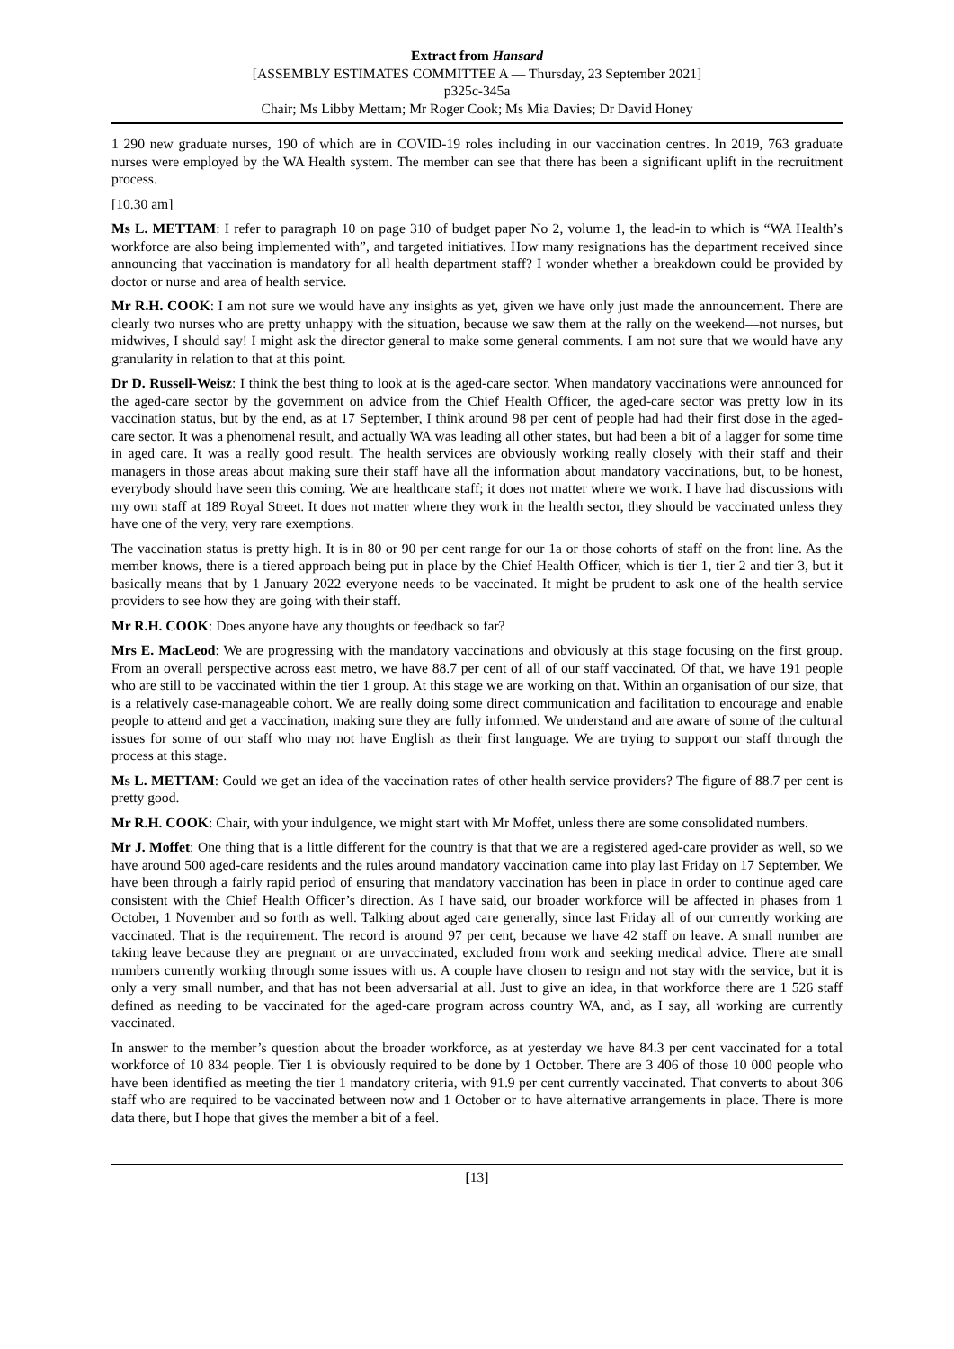Extract from Hansard
[ASSEMBLY ESTIMATES COMMITTEE A — Thursday, 23 September 2021]
p325c-345a
Chair; Ms Libby Mettam; Mr Roger Cook; Ms Mia Davies; Dr David Honey
1 290 new graduate nurses, 190 of which are in COVID-19 roles including in our vaccination centres. In 2019, 763 graduate nurses were employed by the WA Health system. The member can see that there has been a significant uplift in the recruitment process.
[10.30 am]
Ms L. METTAM: I refer to paragraph 10 on page 310 of budget paper No 2, volume 1, the lead-in to which is “WA Health’s workforce are also being implemented with”, and targeted initiatives. How many resignations has the department received since announcing that vaccination is mandatory for all health department staff? I wonder whether a breakdown could be provided by doctor or nurse and area of health service.
Mr R.H. COOK: I am not sure we would have any insights as yet, given we have only just made the announcement. There are clearly two nurses who are pretty unhappy with the situation, because we saw them at the rally on the weekend—not nurses, but midwives, I should say! I might ask the director general to make some general comments. I am not sure that we would have any granularity in relation to that at this point.
Dr D. Russell-Weisz: I think the best thing to look at is the aged-care sector. When mandatory vaccinations were announced for the aged-care sector by the government on advice from the Chief Health Officer, the aged-care sector was pretty low in its vaccination status, but by the end, as at 17 September, I think around 98 per cent of people had had their first dose in the aged-care sector. It was a phenomenal result, and actually WA was leading all other states, but had been a bit of a lagger for some time in aged care. It was a really good result. The health services are obviously working really closely with their staff and their managers in those areas about making sure their staff have all the information about mandatory vaccinations, but, to be honest, everybody should have seen this coming. We are healthcare staff; it does not matter where we work. I have had discussions with my own staff at 189 Royal Street. It does not matter where they work in the health sector, they should be vaccinated unless they have one of the very, very rare exemptions.
The vaccination status is pretty high. It is in 80 or 90 per cent range for our 1a or those cohorts of staff on the front line. As the member knows, there is a tiered approach being put in place by the Chief Health Officer, which is tier 1, tier 2 and tier 3, but it basically means that by 1 January 2022 everyone needs to be vaccinated. It might be prudent to ask one of the health service providers to see how they are going with their staff.
Mr R.H. COOK: Does anyone have any thoughts or feedback so far?
Mrs E. MacLeod: We are progressing with the mandatory vaccinations and obviously at this stage focusing on the first group. From an overall perspective across east metro, we have 88.7 per cent of all of our staff vaccinated. Of that, we have 191 people who are still to be vaccinated within the tier 1 group. At this stage we are working on that. Within an organisation of our size, that is a relatively case-manageable cohort. We are really doing some direct communication and facilitation to encourage and enable people to attend and get a vaccination, making sure they are fully informed. We understand and are aware of some of the cultural issues for some of our staff who may not have English as their first language. We are trying to support our staff through the process at this stage.
Ms L. METTAM: Could we get an idea of the vaccination rates of other health service providers? The figure of 88.7 per cent is pretty good.
Mr R.H. COOK: Chair, with your indulgence, we might start with Mr Moffet, unless there are some consolidated numbers.
Mr J. Moffet: One thing that is a little different for the country is that that we are a registered aged-care provider as well, so we have around 500 aged-care residents and the rules around mandatory vaccination came into play last Friday on 17 September. We have been through a fairly rapid period of ensuring that mandatory vaccination has been in place in order to continue aged care consistent with the Chief Health Officer’s direction. As I have said, our broader workforce will be affected in phases from 1 October, 1 November and so forth as well. Talking about aged care generally, since last Friday all of our currently working are vaccinated. That is the requirement. The record is around 97 per cent, because we have 42 staff on leave. A small number are taking leave because they are pregnant or are unvaccinated, excluded from work and seeking medical advice. There are small numbers currently working through some issues with us. A couple have chosen to resign and not stay with the service, but it is only a very small number, and that has not been adversarial at all. Just to give an idea, in that workforce there are 1 526 staff defined as needing to be vaccinated for the aged-care program across country WA, and, as I say, all working are currently vaccinated.
In answer to the member’s question about the broader workforce, as at yesterday we have 84.3 per cent vaccinated for a total workforce of 10 834 people. Tier 1 is obviously required to be done by 1 October. There are 3 406 of those 10 000 people who have been identified as meeting the tier 1 mandatory criteria, with 91.9 per cent currently vaccinated. That converts to about 306 staff who are required to be vaccinated between now and 1 October or to have alternative arrangements in place. There is more data there, but I hope that gives the member a bit of a feel.
[13]